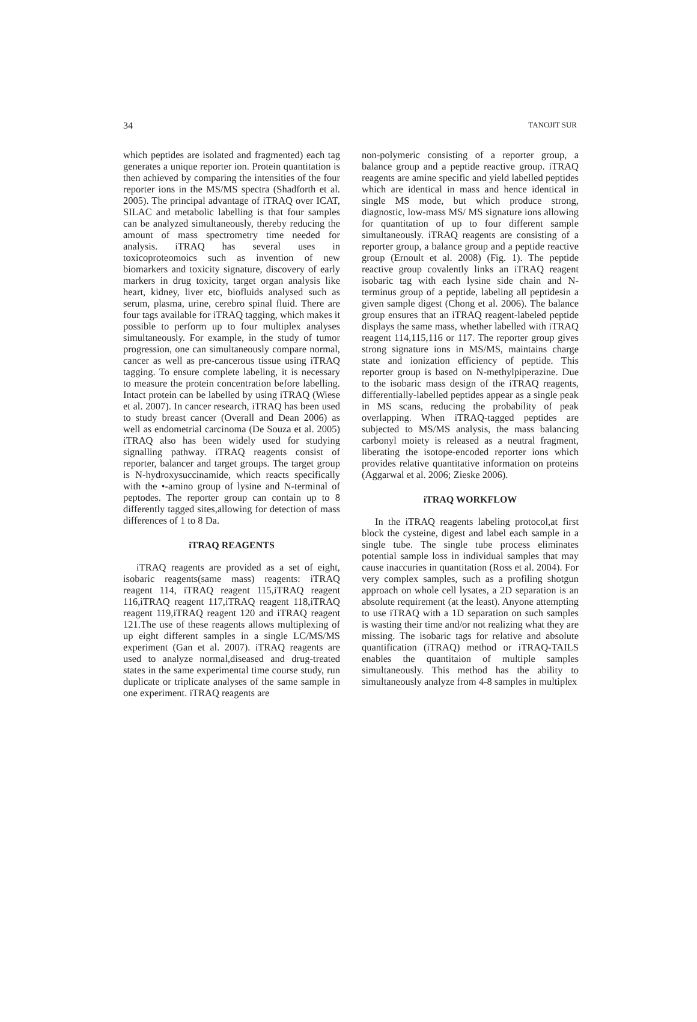34 TANOJIT SUR
which peptides are isolated and fragmented) each tag generates a unique reporter ion. Protein quantitation is then achieved by comparing the intensities of the four reporter ions in the MS/MS spectra (Shadforth et al. 2005). The principal advantage of iTRAQ over ICAT, SILAC and metabolic labelling is that four samples can be analyzed simultaneously, thereby reducing the amount of mass spectrometry time needed for analysis. iTRAQ has several uses in toxicoproteomoics such as invention of new biomarkers and toxicity signature, discovery of early markers in drug toxicity, target organ analysis like heart, kidney, liver etc, biofluids analysed such as serum, plasma, urine, cerebro spinal fluid. There are four tags available for iTRAQ tagging, which makes it possible to perform up to four multiplex analyses simultaneously. For example, in the study of tumor progression, one can simultaneously compare normal, cancer as well as pre-cancerous tissue using iTRAQ tagging. To ensure complete labeling, it is necessary to measure the protein concentration before labelling. Intact protein can be labelled by using iTRAQ (Wiese et al. 2007). In cancer research, iTRAQ has been used to study breast cancer (Overall and Dean 2006) as well as endometrial carcinoma (De Souza et al. 2005) iTRAQ also has been widely used for studying signalling pathway. iTRAQ reagents consist of reporter, balancer and target groups. The target group is N-hydroxysuccinamide, which reacts specifically with the •-amino group of lysine and N-terminal of peptodes. The reporter group can contain up to 8 differently tagged sites,allowing for detection of mass differences of 1 to 8 Da.
iTRAQ REAGENTS
iTRAQ reagents are provided as a set of eight, isobaric reagents(same mass) reagents: iTRAQ reagent 114, iTRAQ reagent 115,iTRAQ reagent 116,iTRAQ reagent 117,iTRAQ reagent 118,iTRAQ reagent 119,iTRAQ reagent 120 and iTRAQ reagent 121.The use of these reagents allows multiplexing of up eight different samples in a single LC/MS/MS experiment (Gan et al. 2007). iTRAQ reagents are used to analyze normal,diseased and drug-treated states in the same experimental time course study, run duplicate or triplicate analyses of the same sample in one experiment. iTRAQ reagents are
non-polymeric consisting of a reporter group, a balance group and a peptide reactive group. iTRAQ reagents are amine specific and yield labelled peptides which are identical in mass and hence identical in single MS mode, but which produce strong, diagnostic, low-mass MS/ MS signature ions allowing for quantitation of up to four different sample simultaneously. iTRAQ reagents are consisting of a reporter group, a balance group and a peptide reactive group (Ernoult et al. 2008) (Fig. 1). The peptide reactive group covalently links an iTRAQ reagent isobaric tag with each lysine side chain and N-terminus group of a peptide, labeling all peptidesin a given sample digest (Chong et al. 2006). The balance group ensures that an iTRAQ reagent-labeled peptide displays the same mass, whether labelled with iTRAQ reagent 114,115,116 or 117. The reporter group gives strong signature ions in MS/MS, maintains charge state and ionization efficiency of peptide. This reporter group is based on N-methylpiperazine. Due to the isobaric mass design of the iTRAQ reagents, differentially-labelled peptides appear as a single peak in MS scans, reducing the probability of peak overlapping. When iTRAQ-tagged peptides are subjected to MS/MS analysis, the mass balancing carbonyl moiety is released as a neutral fragment, liberating the isotope-encoded reporter ions which provides relative quantitative information on proteins (Aggarwal et al. 2006; Zieske 2006).
iTRAQ WORKFLOW
In the iTRAQ reagents labeling protocol,at first block the cysteine, digest and label each sample in a single tube. The single tube process eliminates potential sample loss in individual samples that may cause inaccuries in quantitation (Ross et al. 2004). For very complex samples, such as a profiling shotgun approach on whole cell lysates, a 2D separation is an absolute requirement (at the least). Anyone attempting to use iTRAQ with a 1D separation on such samples is wasting their time and/or not realizing what they are missing. The isobaric tags for relative and absolute quantification (iTRAQ) method or iTRAQ-TAILS enables the quantitaion of multiple samples simultaneously. This method has the ability to simultaneously analyze from 4-8 samples in multiplex